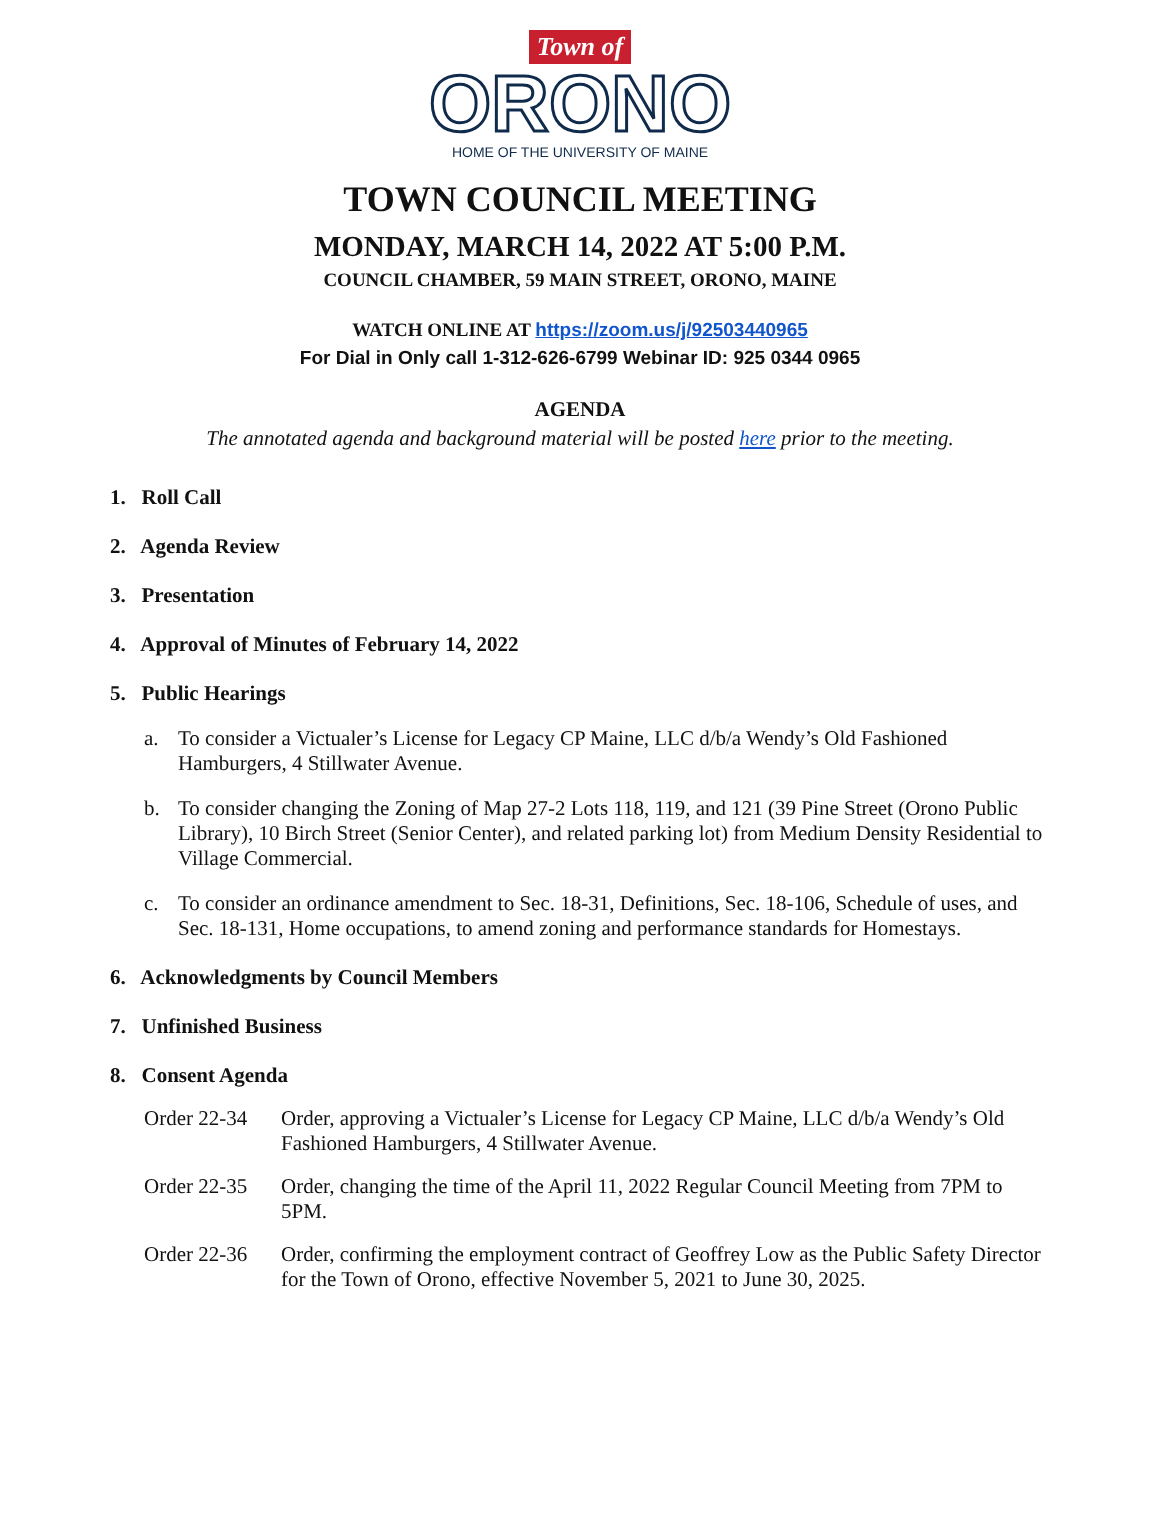Town of
ORONO
HOME OF THE UNIVERSITY OF MAINE
TOWN COUNCIL MEETING
MONDAY, MARCH 14, 2022 AT 5:00 P.M.
COUNCIL CHAMBER, 59 MAIN STREET, ORONO, MAINE
WATCH ONLINE AT https://zoom.us/j/92503440965
For Dial in Only call 1-312-626-6799 Webinar ID: 925 0344 0965
AGENDA
The annotated agenda and background material will be posted here prior to the meeting.
1. Roll Call
2. Agenda Review
3. Presentation
4. Approval of Minutes of February 14, 2022
5. Public Hearings
a. To consider a Victualer’s License for Legacy CP Maine, LLC d/b/a Wendy’s Old Fashioned Hamburgers, 4 Stillwater Avenue.
b. To consider changing the Zoning of Map 27-2 Lots 118, 119, and 121 (39 Pine Street (Orono Public Library), 10 Birch Street (Senior Center), and related parking lot) from Medium Density Residential to Village Commercial.
c. To consider an ordinance amendment to Sec. 18-31, Definitions, Sec. 18-106, Schedule of uses, and Sec. 18-131, Home occupations, to amend zoning and performance standards for Homestays.
6. Acknowledgments by Council Members
7. Unfinished Business
8. Consent Agenda
Order 22-34 Order, approving a Victualer’s License for Legacy CP Maine, LLC d/b/a Wendy’s Old Fashioned Hamburgers, 4 Stillwater Avenue.
Order 22-35 Order, changing the time of the April 11, 2022 Regular Council Meeting from 7PM to 5PM.
Order 22-36 Order, confirming the employment contract of Geoffrey Low as the Public Safety Director for the Town of Orono, effective November 5, 2021 to June 30, 2025.